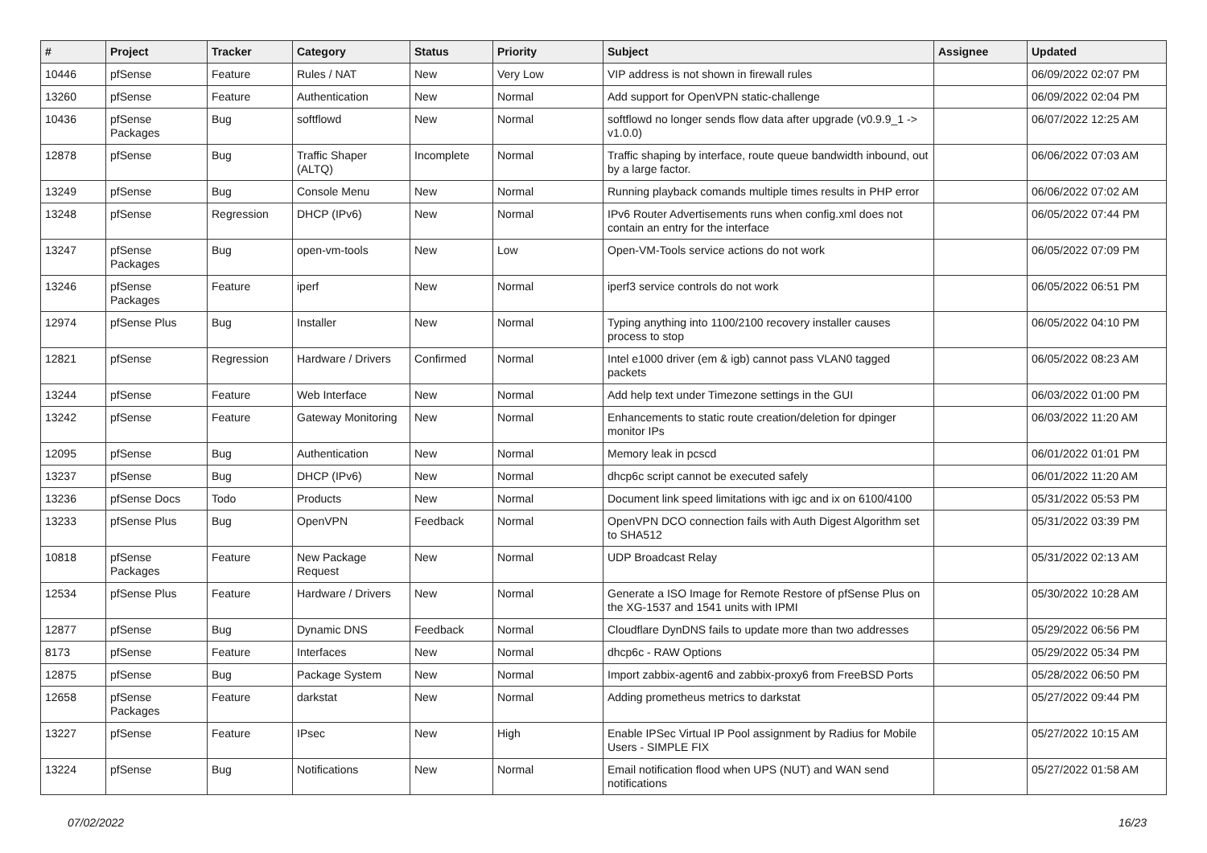| # | Project | Tracker | Category | Status | Priority | Subject | Assignee | Updated |
| --- | --- | --- | --- | --- | --- | --- | --- | --- |
| 10446 | pfSense | Feature | Rules / NAT | New | Very Low | VIP address is not shown in firewall rules | | 06/09/2022 02:07 PM |
| 13260 | pfSense | Feature | Authentication | New | Normal | Add support for OpenVPN static-challenge | | 06/09/2022 02:04 PM |
| 10436 | pfSense Packages | Bug | softflowd | New | Normal | softflowd no longer sends flow data after upgrade (v0.9.9_1 -> v1.0.0) | | 06/07/2022 12:25 AM |
| 12878 | pfSense | Bug | Traffic Shaper (ALTQ) | Incomplete | Normal | Traffic shaping by interface, route queue bandwidth inbound, out by a large factor. | | 06/06/2022 07:03 AM |
| 13249 | pfSense | Bug | Console Menu | New | Normal | Running playback comands multiple times results in PHP error | | 06/06/2022 07:02 AM |
| 13248 | pfSense | Regression | DHCP (IPv6) | New | Normal | IPv6 Router Advertisements runs when config.xml does not contain an entry for the interface | | 06/05/2022 07:44 PM |
| 13247 | pfSense Packages | Bug | open-vm-tools | New | Low | Open-VM-Tools service actions do not work | | 06/05/2022 07:09 PM |
| 13246 | pfSense Packages | Feature | iperf | New | Normal | iperf3 service controls do not work | | 06/05/2022 06:51 PM |
| 12974 | pfSense Plus | Bug | Installer | New | Normal | Typing anything into 1100/2100 recovery installer causes process to stop | | 06/05/2022 04:10 PM |
| 12821 | pfSense | Regression | Hardware / Drivers | Confirmed | Normal | Intel e1000 driver (em & igb) cannot pass VLAN0 tagged packets | | 06/05/2022 08:23 AM |
| 13244 | pfSense | Feature | Web Interface | New | Normal | Add help text under Timezone settings in the GUI | | 06/03/2022 01:00 PM |
| 13242 | pfSense | Feature | Gateway Monitoring | New | Normal | Enhancements to static route creation/deletion for dpinger monitor IPs | | 06/03/2022 11:20 AM |
| 12095 | pfSense | Bug | Authentication | New | Normal | Memory leak in pcscd | | 06/01/2022 01:01 PM |
| 13237 | pfSense | Bug | DHCP (IPv6) | New | Normal | dhcp6c script cannot be executed safely | | 06/01/2022 11:20 AM |
| 13236 | pfSense Docs | Todo | Products | New | Normal | Document link speed limitations with igc and ix on 6100/4100 | | 05/31/2022 05:53 PM |
| 13233 | pfSense Plus | Bug | OpenVPN | Feedback | Normal | OpenVPN DCO connection fails with Auth Digest Algorithm set to SHA512 | | 05/31/2022 03:39 PM |
| 10818 | pfSense Packages | Feature | New Package Request | New | Normal | UDP Broadcast Relay | | 05/31/2022 02:13 AM |
| 12534 | pfSense Plus | Feature | Hardware / Drivers | New | Normal | Generate a ISO Image for Remote Restore of pfSense Plus on the XG-1537 and 1541 units with IPMI | | 05/30/2022 10:28 AM |
| 12877 | pfSense | Bug | Dynamic DNS | Feedback | Normal | Cloudflare DynDNS fails to update more than two addresses | | 05/29/2022 06:56 PM |
| 8173 | pfSense | Feature | Interfaces | New | Normal | dhcp6c - RAW Options | | 05/29/2022 05:34 PM |
| 12875 | pfSense | Bug | Package System | New | Normal | Import zabbix-agent6 and zabbix-proxy6 from FreeBSD Ports | | 05/28/2022 06:50 PM |
| 12658 | pfSense Packages | Feature | darkstat | New | Normal | Adding prometheus metrics to darkstat | | 05/27/2022 09:44 PM |
| 13227 | pfSense | Feature | IPsec | New | High | Enable IPSec Virtual IP Pool assignment by Radius for Mobile Users - SIMPLE FIX | | 05/27/2022 10:15 AM |
| 13224 | pfSense | Bug | Notifications | New | Normal | Email notification flood when UPS (NUT) and WAN send notifications | | 05/27/2022 01:58 AM |
07/02/2022 16/23